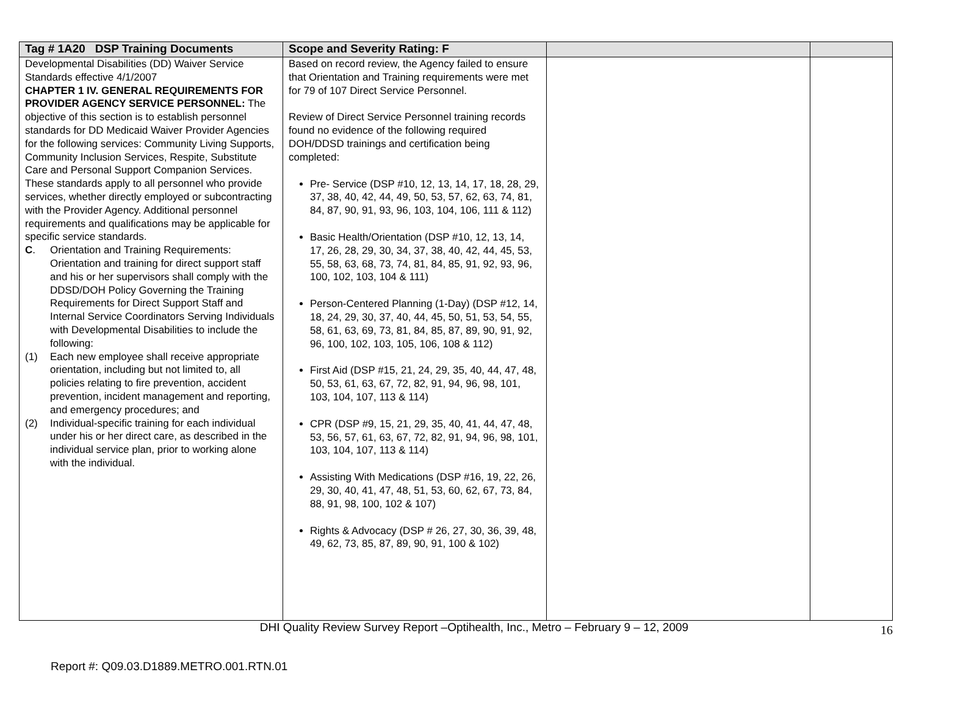| Tag # 1A20 DSP Training Documents | Scope and Severity Rating: F | | |
| --- | --- | --- | --- |
| Developmental Disabilities (DD) Waiver Service Standards effective 4/1/2007 CHAPTER 1 IV. GENERAL REQUIREMENTS FOR PROVIDER AGENCY SERVICE PERSONNEL: The objective of this section is to establish personnel standards for DD Medicaid Waiver Provider Agencies for the following services: Community Living Supports, Community Inclusion Services, Respite, Substitute Care and Personal Support Companion Services. These standards apply to all personnel who provide services, whether directly employed or subcontracting with the Provider Agency. Additional personnel requirements and qualifications may be applicable for specific service standards. C . Orientation and Training Requirements: Orientation and training for direct support staff and his or her supervisors shall comply with the DDSD/DOH Policy Governing the Training Requirements for Direct Support Staff and Internal Service Coordinators Serving Individuals with Developmental Disabilities to include the following: (1) Each new employee shall receive appropriate orientation, including but not limited to, all policies relating to fire prevention, accident prevention, incident management and reporting, and emergency procedures; and (2) Individual-specific training for each individual under his or her direct care, as described in the individual service plan, prior to working alone with the individual. | Based on record review, the Agency failed to ensure that Orientation and Training requirements were met for 79 of 107 Direct Service Personnel. Review of Direct Service Personnel training records found no evidence of the following required DOH/DDSD trainings and certification being completed: Pre- Service (DSP #10, 12, 13, 14, 17, 18, 28, 29, 37, 38, 40, 42, 44, 49, 50, 53, 57, 62, 63, 74, 81, 84, 87, 90, 91, 93, 96, 103, 104, 106, 111 & 112) Basic Health/Orientation (DSP #10, 12, 13, 14, 17, 26, 28, 29, 30, 34, 37, 38, 40, 42, 44, 45, 53, 55, 58, 63, 68, 73, 74, 81, 84, 85, 91, 92, 93, 96, 100, 102, 103, 104 & 111) Person-Centered Planning (1-Day) (DSP #12, 14, 18, 24, 29, 30, 37, 40, 44, 45, 50, 51, 53, 54, 55, 58, 61, 63, 69, 73, 81, 84, 85, 87, 89, 90, 91, 92, 96, 100, 102, 103, 105, 106, 108 & 112) First Aid (DSP #15, 21, 24, 29, 35, 40, 44, 47, 48, 50, 53, 61, 63, 67, 72, 82, 91, 94, 96, 98, 101, 103, 104, 107, 113 & 114) CPR (DSP #9, 15, 21, 29, 35, 40, 41, 44, 47, 48, 53, 56, 57, 61, 63, 67, 72, 82, 91, 94, 96, 98, 101, 103, 104, 107, 113 & 114) Assisting With Medications (DSP #16, 19, 22, 26, 29, 30, 40, 41, 47, 48, 51, 53, 60, 62, 67, 73, 84, 88, 91, 98, 100, 102 & 107) Rights & Advocacy (DSP # 26, 27, 30, 36, 39, 48, 49, 62, 73, 85, 87, 89, 90, 91, 100 & 102) | | |
DHI Quality Review Survey Report –Optihealth, Inc., Metro – February 9 – 12, 2009 16
Report #: Q09.03.D1889.METRO.001.RTN.01